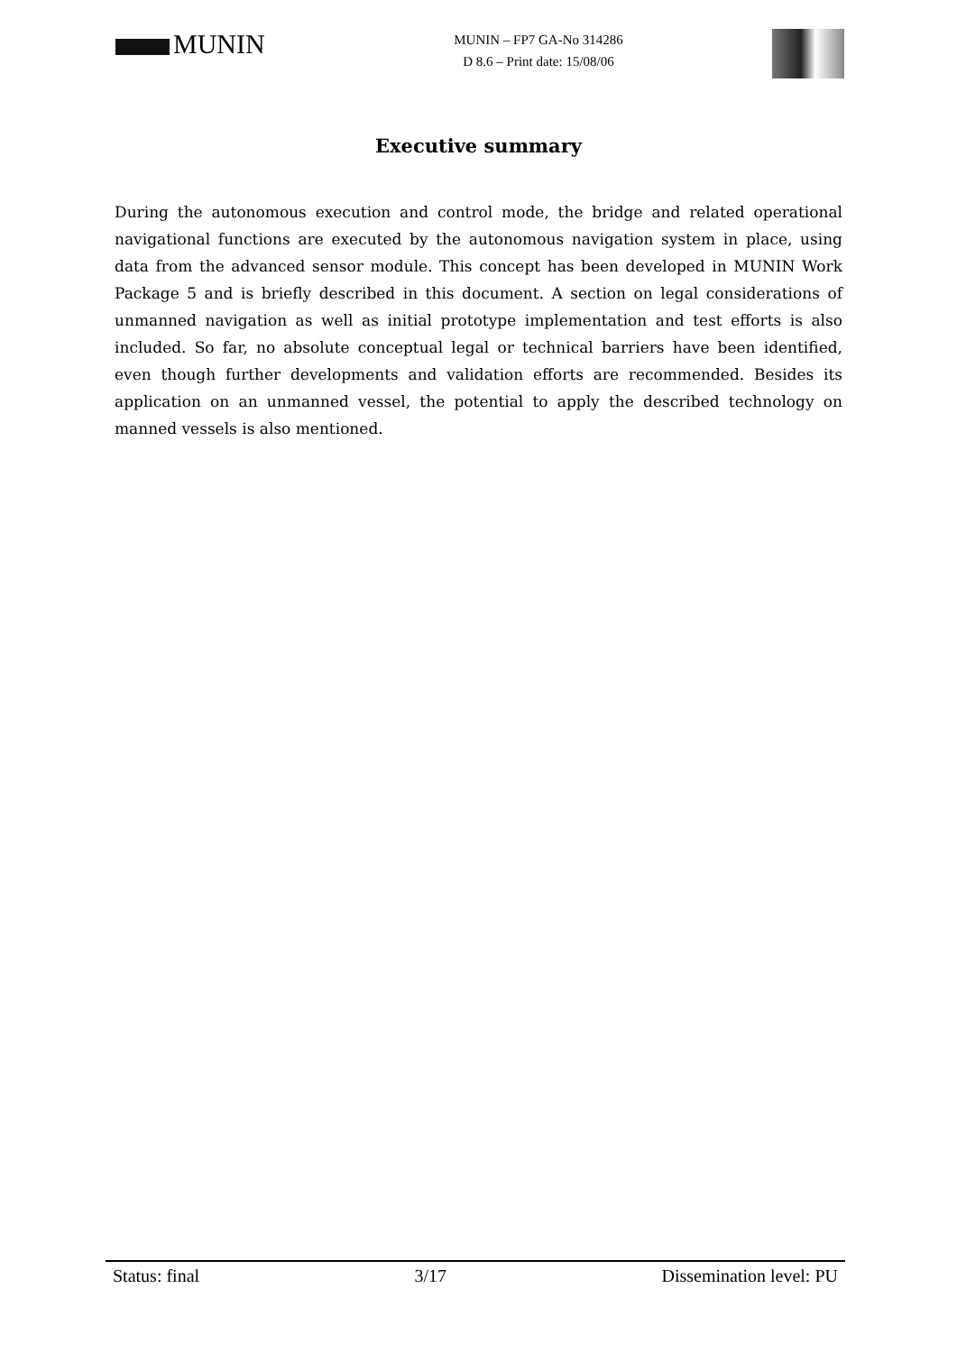MUNIN
MUNIN – FP7 GA-No 314286
D 8.6 – Print date: 15/08/06
Executive summary
During the autonomous execution and control mode, the bridge and related operational navigational functions are executed by the autonomous navigation system in place, using data from the advanced sensor module. This concept has been developed in MUNIN Work Package 5 and is briefly described in this document. A section on legal considerations of unmanned navigation as well as initial prototype implementation and test efforts is also included. So far, no absolute conceptual legal or technical barriers have been identified, even though further developments and validation efforts are recommended. Besides its application on an unmanned vessel, the potential to apply the described technology on manned vessels is also mentioned.
Status: final 3/17 Dissemination level: PU